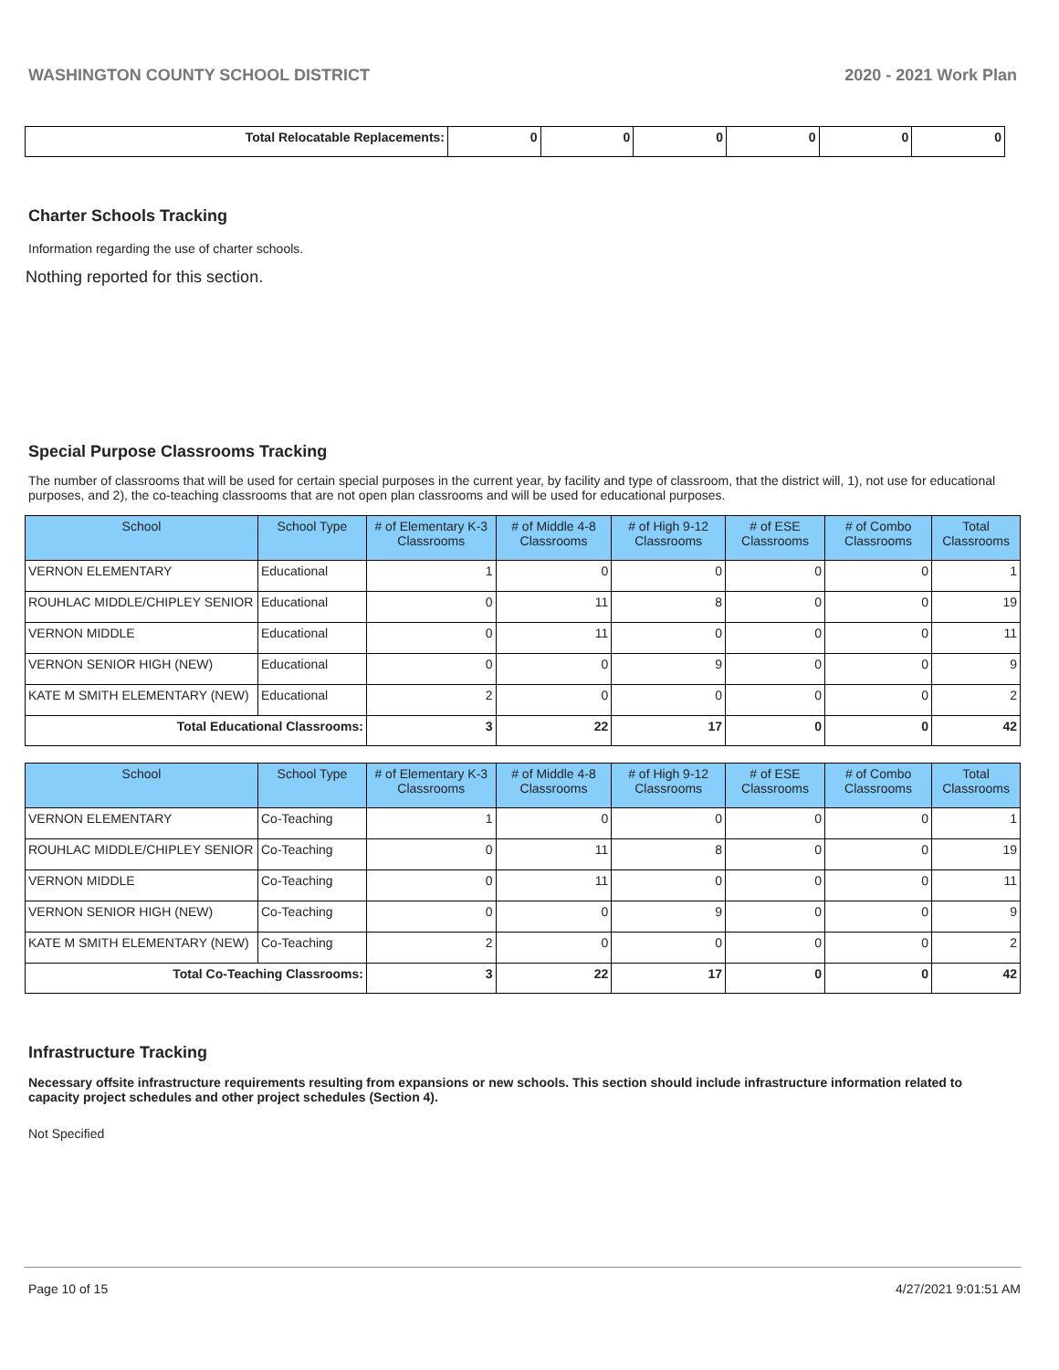WASHINGTON COUNTY SCHOOL DISTRICT 2020 - 2021 Work Plan
| Total Relocatable Replacements: | 0 | 0 | 0 | 0 | 0 | 0 |
Charter Schools Tracking
Information regarding the use of charter schools.
Nothing reported for this section.
Special Purpose Classrooms Tracking
The number of classrooms that will be used for certain special purposes in the current year, by facility and type of classroom, that the district will, 1), not use for educational purposes, and 2), the co-teaching classrooms that are not open plan classrooms and will be used for educational purposes.
| School | School Type | # of Elementary K-3 Classrooms | # of Middle 4-8 Classrooms | # of High 9-12 Classrooms | # of ESE Classrooms | # of Combo Classrooms | Total Classrooms |
| --- | --- | --- | --- | --- | --- | --- | --- |
| VERNON ELEMENTARY | Educational | 1 | 0 | 0 | 0 | 0 | 1 |
| ROUHLAC MIDDLE/CHIPLEY SENIOR | Educational | 0 | 11 | 8 | 0 | 0 | 19 |
| VERNON MIDDLE | Educational | 0 | 11 | 0 | 0 | 0 | 11 |
| VERNON SENIOR HIGH (NEW) | Educational | 0 | 0 | 9 | 0 | 0 | 9 |
| KATE M SMITH ELEMENTARY (NEW) | Educational | 2 | 0 | 0 | 0 | 0 | 2 |
| Total Educational Classrooms: | | 3 | 22 | 17 | 0 | 0 | 42 |
| School | School Type | # of Elementary K-3 Classrooms | # of Middle 4-8 Classrooms | # of High 9-12 Classrooms | # of ESE Classrooms | # of Combo Classrooms | Total Classrooms |
| --- | --- | --- | --- | --- | --- | --- | --- |
| VERNON ELEMENTARY | Co-Teaching | 1 | 0 | 0 | 0 | 0 | 1 |
| ROUHLAC MIDDLE/CHIPLEY SENIOR | Co-Teaching | 0 | 11 | 8 | 0 | 0 | 19 |
| VERNON MIDDLE | Co-Teaching | 0 | 11 | 0 | 0 | 0 | 11 |
| VERNON SENIOR HIGH (NEW) | Co-Teaching | 0 | 0 | 9 | 0 | 0 | 9 |
| KATE M SMITH ELEMENTARY (NEW) | Co-Teaching | 2 | 0 | 0 | 0 | 0 | 2 |
| Total Co-Teaching Classrooms: | | 3 | 22 | 17 | 0 | 0 | 42 |
Infrastructure Tracking
Necessary offsite infrastructure requirements resulting from expansions or new schools. This section should include infrastructure information related to capacity project schedules and other project schedules (Section 4).
Not Specified
Page 10 of 15 4/27/2021 9:01:51 AM